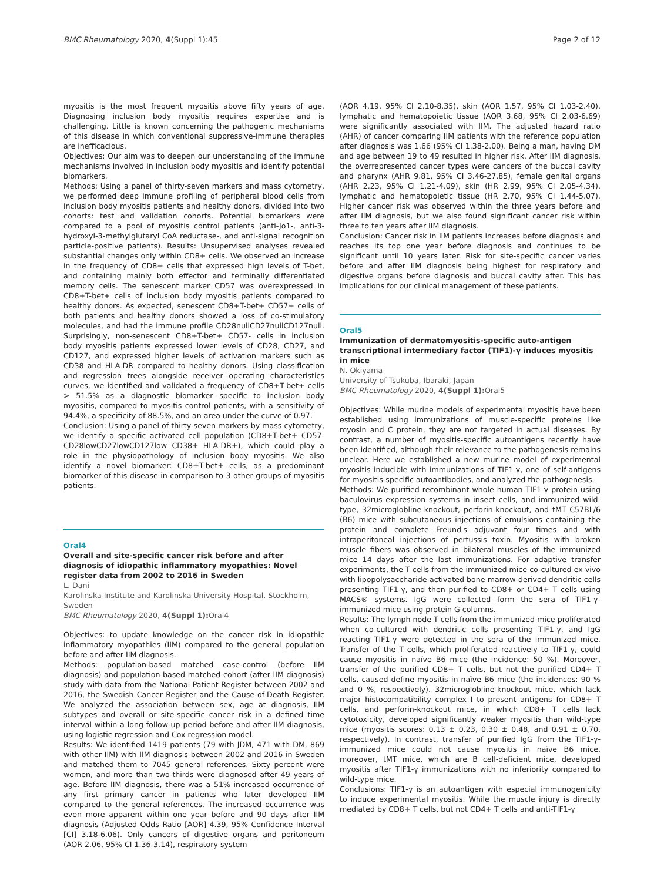BMC Rheumatology 2020, 4(Suppl 1):45 Page 2 of 12
myositis is the most frequent myositis above fifty years of age. Diagnosing inclusion body myositis requires expertise and is challenging. Little is known concerning the pathogenic mechanisms of this disease in which conventional suppressive-immune therapies are inefficacious.
Objectives: Our aim was to deepen our understanding of the immune mechanisms involved in inclusion body myositis and identify potential biomarkers.
Methods: Using a panel of thirty-seven markers and mass cytometry, we performed deep immune profiling of peripheral blood cells from inclusion body myositis patients and healthy donors, divided into two cohorts: test and validation cohorts. Potential biomarkers were compared to a pool of myositis control patients (anti-Jo1-, anti-3-hydroxyl-3-methylglutaryl CoA reductase-, and anti-signal recognition particle-positive patients). Results: Unsupervised analyses revealed substantial changes only within CD8+ cells. We observed an increase in the frequency of CD8+ cells that expressed high levels of T-bet, and containing mainly both effector and terminally differentiated memory cells. The senescent marker CD57 was overexpressed in CD8+T-bet+ cells of inclusion body myositis patients compared to healthy donors. As expected, senescent CD8+T-bet+ CD57+ cells of both patients and healthy donors showed a loss of co-stimulatory molecules, and had the immune profile CD28nullCD27nullCD127null. Surprisingly, non-senescent CD8+T-bet+ CD57- cells in inclusion body myositis patients expressed lower levels of CD28, CD27, and CD127, and expressed higher levels of activation markers such as CD38 and HLA-DR compared to healthy donors. Using classification and regression trees alongside receiver operating characteristics curves, we identified and validated a frequency of CD8+T-bet+ cells > 51.5% as a diagnostic biomarker specific to inclusion body myositis, compared to myositis control patients, with a sensitivity of 94.4%, a specificity of 88.5%, and an area under the curve of 0.97.
Conclusion: Using a panel of thirty-seven markers by mass cytometry, we identify a specific activated cell population (CD8+T-bet+ CD57-CD28lowCD27lowCD127low CD38+ HLA-DR+), which could play a role in the physiopathology of inclusion body myositis. We also identify a novel biomarker: CD8+T-bet+ cells, as a predominant biomarker of this disease in comparison to 3 other groups of myositis patients.
Oral4
Overall and site-specific cancer risk before and after diagnosis of idiopathic inflammatory myopathies: Novel register data from 2002 to 2016 in Sweden
L. Dani
Karolinska Institute and Karolinska University Hospital, Stockholm, Sweden
BMC Rheumatology 2020, 4(Suppl 1): Oral4
Objectives: to update knowledge on the cancer risk in idiopathic inflammatory myopathies (IIM) compared to the general population before and after IIM diagnosis.
Methods: population-based matched case-control (before IIM diagnosis) and population-based matched cohort (after IIM diagnosis) study with data from the National Patient Register between 2002 and 2016, the Swedish Cancer Register and the Cause-of-Death Register. We analyzed the association between sex, age at diagnosis, IIM subtypes and overall or site-specific cancer risk in a defined time interval within a long follow-up period before and after IIM diagnosis, using logistic regression and Cox regression model.
Results: We identified 1419 patients (79 with JDM, 471 with DM, 869 with other IIM) with IIM diagnosis between 2002 and 2016 in Sweden and matched them to 7045 general references. Sixty percent were women, and more than two-thirds were diagnosed after 49 years of age. Before IIM diagnosis, there was a 51% increased occurrence of any first primary cancer in patients who later developed IIM compared to the general references. The increased occurrence was even more apparent within one year before and 90 days after IIM diagnosis (Adjusted Odds Ratio [AOR] 4.39, 95% Confidence Interval [CI] 3.18-6.06). Only cancers of digestive organs and peritoneum (AOR 2.06, 95% CI 1.36-3.14), respiratory system
(AOR 4.19, 95% CI 2.10-8.35), skin (AOR 1.57, 95% CI 1.03-2.40), lymphatic and hematopoietic tissue (AOR 3.68, 95% CI 2.03-6.69) were significantly associated with IIM. The adjusted hazard ratio (AHR) of cancer comparing IIM patients with the reference population after diagnosis was 1.66 (95% CI 1.38-2.00). Being a man, having DM and age between 19 to 49 resulted in higher risk. After IIM diagnosis, the overrepresented cancer types were cancers of the buccal cavity and pharynx (AHR 9.81, 95% CI 3.46-27.85), female genital organs (AHR 2.23, 95% CI 1.21-4.09), skin (HR 2.99, 95% CI 2.05-4.34), lymphatic and hematopoietic tissue (HR 2.70, 95% CI 1.44-5.07). Higher cancer risk was observed within the three years before and after IIM diagnosis, but we also found significant cancer risk within three to ten years after IIM diagnosis.
Conclusion: Cancer risk in IIM patients increases before diagnosis and reaches its top one year before diagnosis and continues to be significant until 10 years later. Risk for site-specific cancer varies before and after IIM diagnosis being highest for respiratory and digestive organs before diagnosis and buccal cavity after. This has implications for our clinical management of these patients.
Oral5
Immunization of dermatomyositis-specific auto-antigen transcriptional intermediary factor (TIF1)-γ induces myositis in mice
N. Okiyama
University of Tsukuba, Ibaraki, Japan
BMC Rheumatology 2020, 4(Suppl 1): Oral5
Objectives: While murine models of experimental myositis have been established using immunizations of muscle-specific proteins like myosin and C protein, they are not targeted in actual diseases. By contrast, a number of myositis-specific autoantigens recently have been identified, although their relevance to the pathogenesis remains unclear. Here we established a new murine model of experimental myositis inducible with immunizations of TIF1-γ, one of self-antigens for myositis-specific autoantibodies, and analyzed the pathogenesis.
Methods: We purified recombinant whole human TIF1-γ protein using baculovirus expression systems in insect cells, and immunized wild-type, 32microglobline-knockout, perforin-knockout, and tMT C57BL/6 (B6) mice with subcutaneous injections of emulsions containing the protein and complete Freund's adjuvant four times and with intraperitoneal injections of pertussis toxin. Myositis with broken muscle fibers was observed in bilateral muscles of the immunized mice 14 days after the last immunizations. For adaptive transfer experiments, the T cells from the immunized mice co-cultured ex vivo with lipopolysaccharide-activated bone marrow-derived dendritic cells presenting TIF1-γ, and then purified to CD8+ or CD4+ T cells using MACS® systems. IgG were collected form the sera of TIF1-γ-immunized mice using protein G columns.
Results: The lymph node T cells from the immunized mice proliferated when co-cultured with dendritic cells presenting TIF1-γ, and IgG reacting TIF1-γ were detected in the sera of the immunized mice. Transfer of the T cells, which proliferated reactively to TIF1-γ, could cause myositis in naïve B6 mice (the incidence: 50 %). Moreover, transfer of the purified CD8+ T cells, but not the purified CD4+ T cells, caused define myositis in naïve B6 mice (the incidences: 90 % and 0 %, respectively). 32microglobline-knockout mice, which lack major histocompatibility complex I to present antigens for CD8+ T cells, and perforin-knockout mice, in which CD8+ T cells lack cytotoxicity, developed significantly weaker myositis than wild-type mice (myositis scores: 0.13 ± 0.23, 0.30 ± 0.48, and 0.91 ± 0.70, respectively). In contrast, transfer of purified IgG from the TIF1-γ-immunized mice could not cause myositis in naïve B6 mice, moreover, tMT mice, which are B cell-deficient mice, developed myositis after TIF1-γ immunizations with no inferiority compared to wild-type mice.
Conclusions: TIF1-γ is an autoantigen with especial immunogenicity to induce experimental myositis. While the muscle injury is directly mediated by CD8+ T cells, but not CD4+ T cells and anti-TIF1-γ